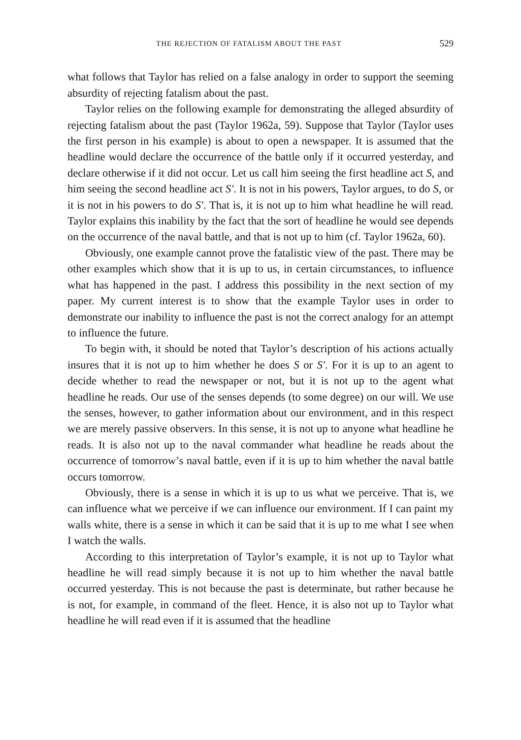THE REJECTION OF FATALISM ABOUT THE PAST 529
what follows that Taylor has relied on a false analogy in order to support the seeming absurdity of rejecting fatalism about the past.
Taylor relies on the following example for demonstrating the alleged absurdity of rejecting fatalism about the past (Taylor 1962a, 59). Suppose that Taylor (Taylor uses the first person in his example) is about to open a newspaper. It is assumed that the headline would declare the occurrence of the battle only if it occurred yesterday, and declare otherwise if it did not occur. Let us call him seeing the first headline act S, and him seeing the second headline act S′. It is not in his powers, Taylor argues, to do S, or it is not in his powers to do S′. That is, it is not up to him what headline he will read. Taylor explains this inability by the fact that the sort of headline he would see depends on the occurrence of the naval battle, and that is not up to him (cf. Taylor 1962a, 60).
Obviously, one example cannot prove the fatalistic view of the past. There may be other examples which show that it is up to us, in certain circumstances, to influence what has happened in the past. I address this possibility in the next section of my paper. My current interest is to show that the example Taylor uses in order to demonstrate our inability to influence the past is not the correct analogy for an attempt to influence the future.
To begin with, it should be noted that Taylor’s description of his actions actually insures that it is not up to him whether he does S or S′. For it is up to an agent to decide whether to read the newspaper or not, but it is not up to the agent what headline he reads. Our use of the senses depends (to some degree) on our will. We use the senses, however, to gather information about our environment, and in this respect we are merely passive observers. In this sense, it is not up to anyone what headline he reads. It is also not up to the naval commander what headline he reads about the occurrence of tomorrow’s naval battle, even if it is up to him whether the naval battle occurs tomorrow.
Obviously, there is a sense in which it is up to us what we perceive. That is, we can influence what we perceive if we can influence our environment. If I can paint my walls white, there is a sense in which it can be said that it is up to me what I see when I watch the walls.
According to this interpretation of Taylor’s example, it is not up to Taylor what headline he will read simply because it is not up to him whether the naval battle occurred yesterday. This is not because the past is determinate, but rather because he is not, for example, in command of the fleet. Hence, it is also not up to Taylor what headline he will read even if it is assumed that the headline